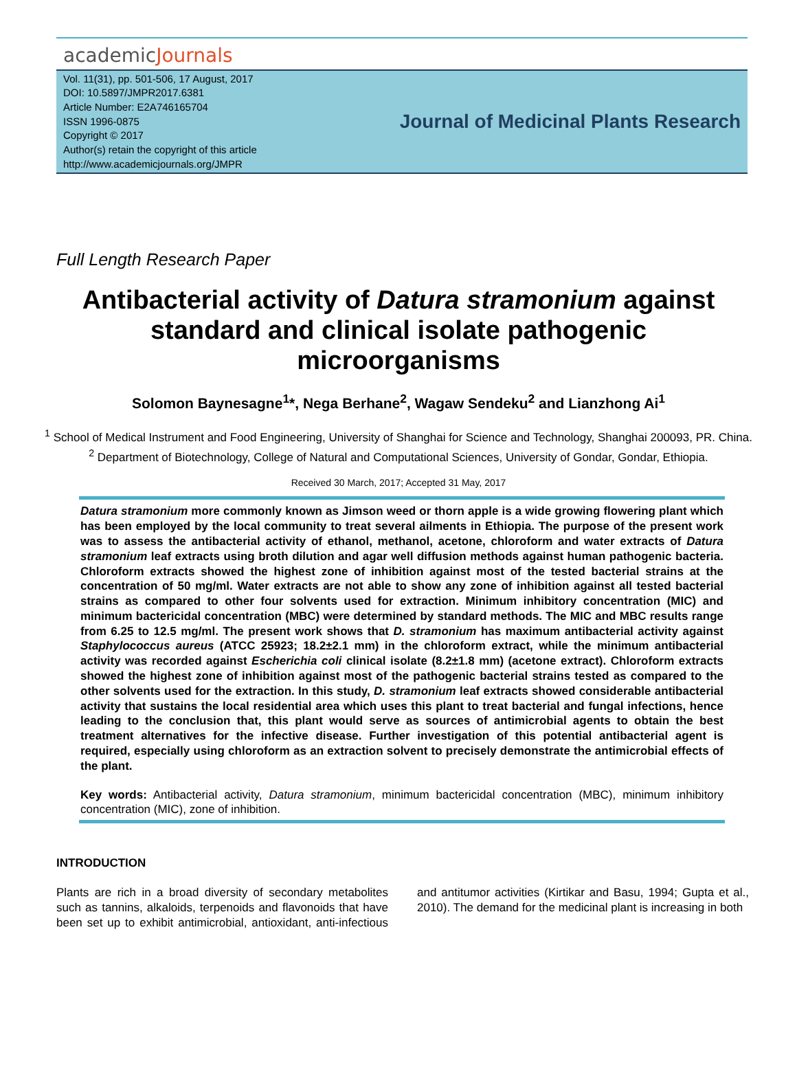academicJournals
Vol. 11(31), pp. 501-506, 17 August, 2017
DOI: 10.5897/JMPR2017.6381
Article Number: E2A746165704
ISSN 1996-0875
Copyright © 2017
Author(s) retain the copyright of this article
http://www.academicjournals.org/JMPR
Journal of Medicinal Plants Research
Full Length Research Paper
Antibacterial activity of Datura stramonium against standard and clinical isolate pathogenic microorganisms
Solomon Baynesagne<sup>1</sup>*, Nega Berhane<sup>2</sup>, Wagaw Sendeku<sup>2</sup> and Lianzhong Ai<sup>1</sup>
<sup>1</sup> School of Medical Instrument and Food Engineering, University of Shanghai for Science and Technology, Shanghai 200093, PR. China.
<sup>2</sup> Department of Biotechnology, College of Natural and Computational Sciences, University of Gondar, Gondar, Ethiopia.
Received 30 March, 2017; Accepted 31 May, 2017
Datura stramonium more commonly known as Jimson weed or thorn apple is a wide growing flowering plant which has been employed by the local community to treat several ailments in Ethiopia. The purpose of the present work was to assess the antibacterial activity of ethanol, methanol, acetone, chloroform and water extracts of Datura stramonium leaf extracts using broth dilution and agar well diffusion methods against human pathogenic bacteria. Chloroform extracts showed the highest zone of inhibition against most of the tested bacterial strains at the concentration of 50 mg/ml. Water extracts are not able to show any zone of inhibition against all tested bacterial strains as compared to other four solvents used for extraction. Minimum inhibitory concentration (MIC) and minimum bactericidal concentration (MBC) were determined by standard methods. The MIC and MBC results range from 6.25 to 12.5 mg/ml. The present work shows that D. stramonium has maximum antibacterial activity against Staphylococcus aureus (ATCC 25923; 18.2±2.1 mm) in the chloroform extract, while the minimum antibacterial activity was recorded against Escherichia coli clinical isolate (8.2±1.8 mm) (acetone extract). Chloroform extracts showed the highest zone of inhibition against most of the pathogenic bacterial strains tested as compared to the other solvents used for the extraction. In this study, D. stramonium leaf extracts showed considerable antibacterial activity that sustains the local residential area which uses this plant to treat bacterial and fungal infections, hence leading to the conclusion that, this plant would serve as sources of antimicrobial agents to obtain the best treatment alternatives for the infective disease. Further investigation of this potential antibacterial agent is required, especially using chloroform as an extraction solvent to precisely demonstrate the antimicrobial effects of the plant.
Key words: Antibacterial activity, Datura stramonium, minimum bactericidal concentration (MBC), minimum inhibitory concentration (MIC), zone of inhibition.
INTRODUCTION
Plants are rich in a broad diversity of secondary metabolites such as tannins, alkaloids, terpenoids and flavonoids that have been set up to exhibit antimicrobial, antioxidant, anti-infectious and antitumor activities (Kirtikar and Basu, 1994; Gupta et al., 2010). The demand for the medicinal plant is increasing in both